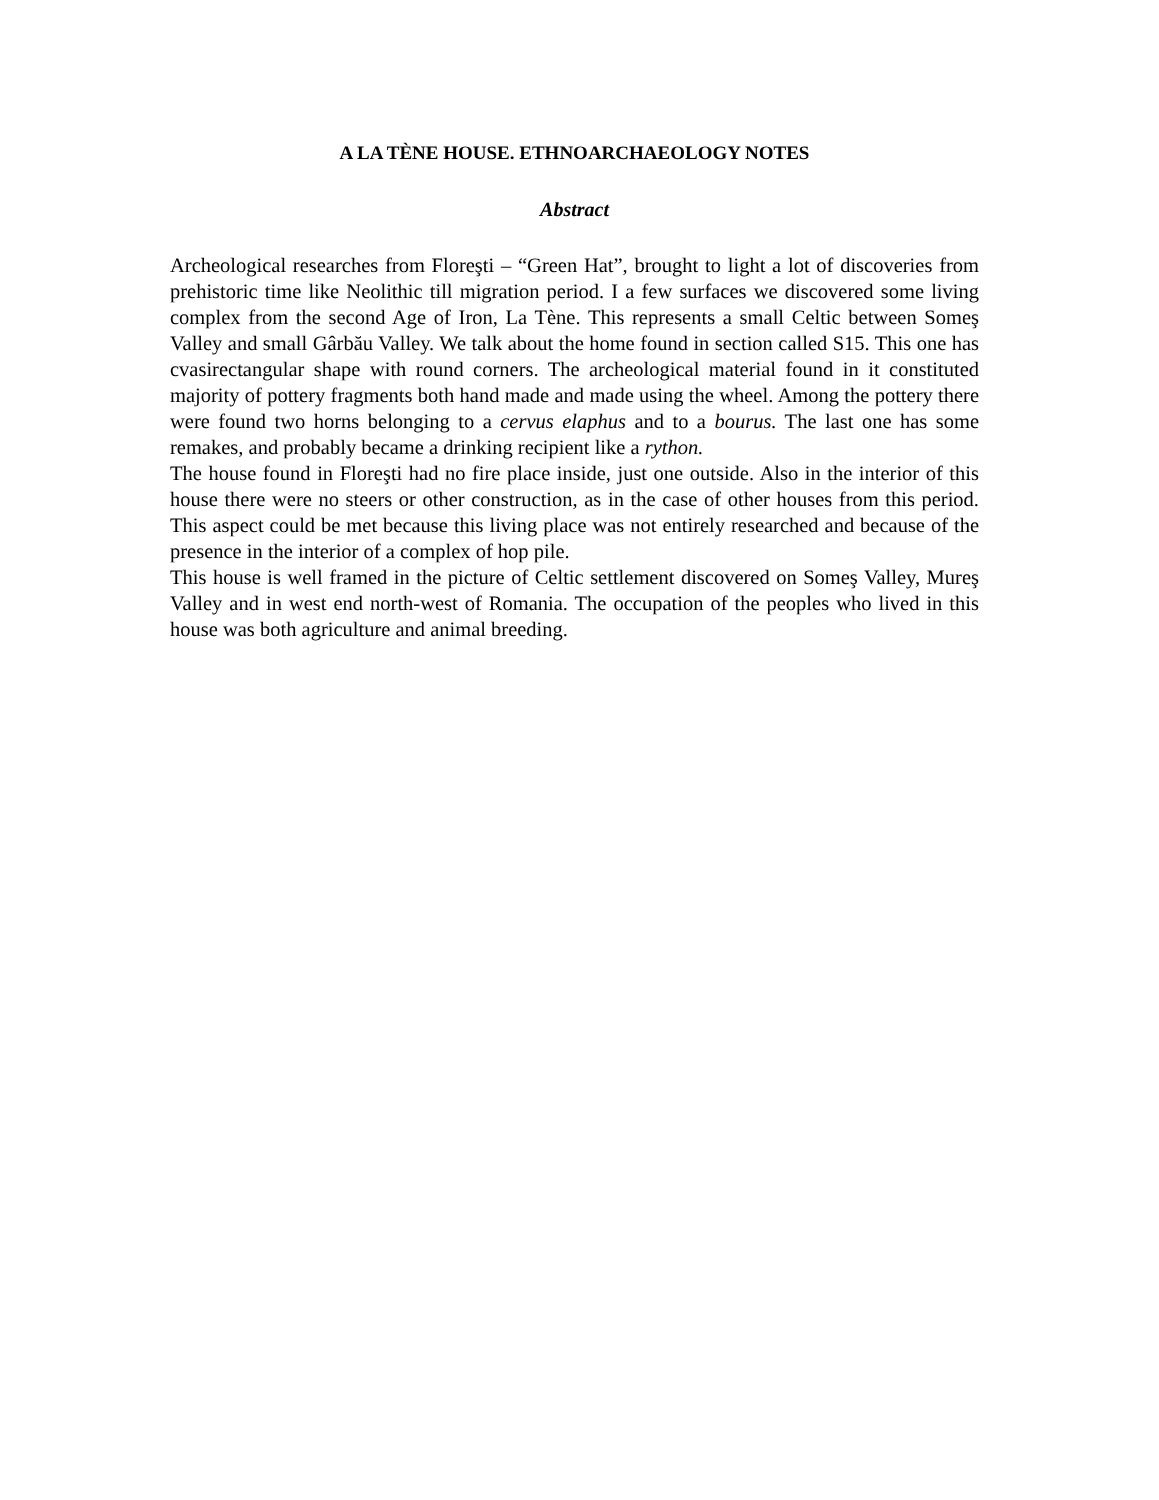A LA TÈNE HOUSE. ETHNOARCHAEOLOGY NOTES
Abstract
Archeological researches from Floreşti – “Green Hat”, brought to light a lot of discoveries from prehistoric time like Neolithic till migration period. I a few surfaces we discovered some living complex from the second Age of Iron, La Tène. This represents a small Celtic between Someş Valley and small Gârbău Valley. We talk about the home found in section called S15. This one has cvasirectangular shape with round corners. The archeological material found in it constituted majority of pottery fragments both hand made and made using the wheel. Among the pottery there were found two horns belonging to a cervus elaphus and to a bourus. The last one has some remakes, and probably became a drinking recipient like a rython.
The house found in Floreşti had no fire place inside, just one outside. Also in the interior of this house there were no steers or other construction, as in the case of other houses from this period. This aspect could be met because this living place was not entirely researched and because of the presence in the interior of a complex of hop pile.
This house is well framed in the picture of Celtic settlement discovered on Someş Valley, Mureş Valley and in west end north-west of Romania. The occupation of the peoples who lived in this house was both agriculture and animal breeding.